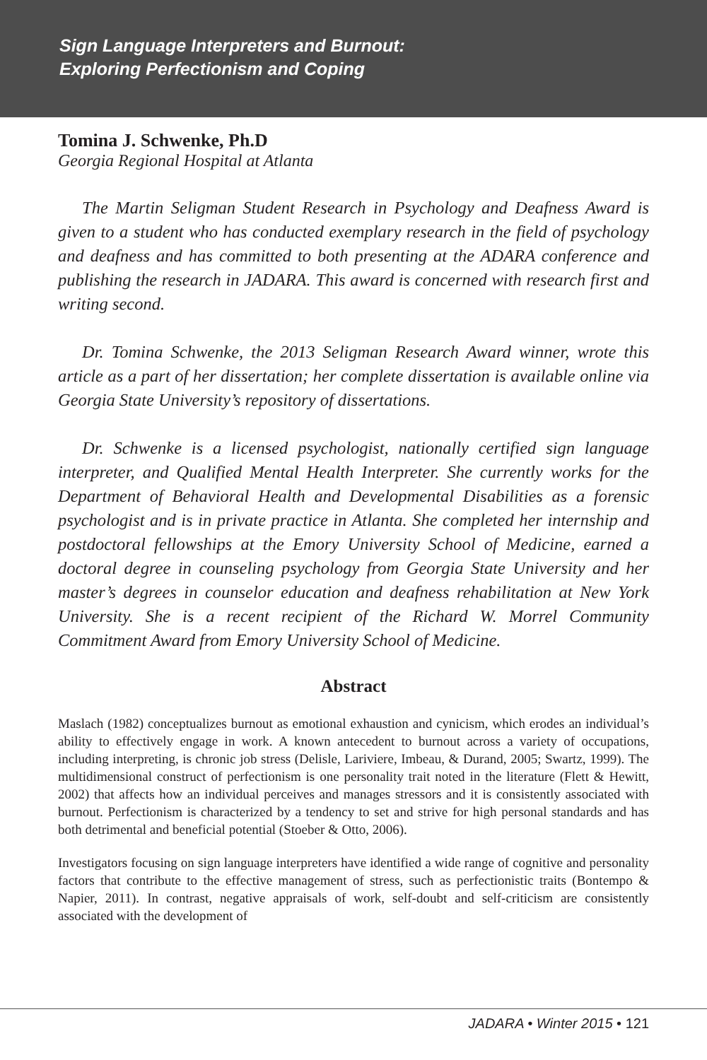Sign Language Interpreters and Burnout:
Exploring Perfectionism and Coping
Tomina J. Schwenke, Ph.D
Georgia Regional Hospital at Atlanta
The Martin Seligman Student Research in Psychology and Deafness Award is given to a student who has conducted exemplary research in the field of psychology and deafness and has committed to both presenting at the ADARA conference and publishing the research in JADARA. This award is concerned with research first and writing second.
Dr. Tomina Schwenke, the 2013 Seligman Research Award winner, wrote this article as a part of her dissertation; her complete dissertation is available online via Georgia State University’s repository of dissertations.
Dr. Schwenke is a licensed psychologist, nationally certified sign language interpreter, and Qualified Mental Health Interpreter. She currently works for the Department of Behavioral Health and Developmental Disabilities as a forensic psychologist and is in private practice in Atlanta. She completed her internship and postdoctoral fellowships at the Emory University School of Medicine, earned a doctoral degree in counseling psychology from Georgia State University and her master’s degrees in counselor education and deafness rehabilitation at New York University. She is a recent recipient of the Richard W. Morrel Community Commitment Award from Emory University School of Medicine.
Abstract
Maslach (1982) conceptualizes burnout as emotional exhaustion and cynicism, which erodes an individual’s ability to effectively engage in work. A known antecedent to burnout across a variety of occupations, including interpreting, is chronic job stress (Delisle, Lariviere, Imbeau, & Durand, 2005; Swartz, 1999). The multidimensional construct of perfectionism is one personality trait noted in the literature (Flett & Hewitt, 2002) that affects how an individual perceives and manages stressors and it is consistently associated with burnout. Perfectionism is characterized by a tendency to set and strive for high personal standards and has both detrimental and beneficial potential (Stoeber & Otto, 2006).
Investigators focusing on sign language interpreters have identified a wide range of cognitive and personality factors that contribute to the effective management of stress, such as perfectionistic traits (Bontempo & Napier, 2011). In contrast, negative appraisals of work, self-doubt and self-criticism are consistently associated with the development of
JADARA • Winter 2015 • 121